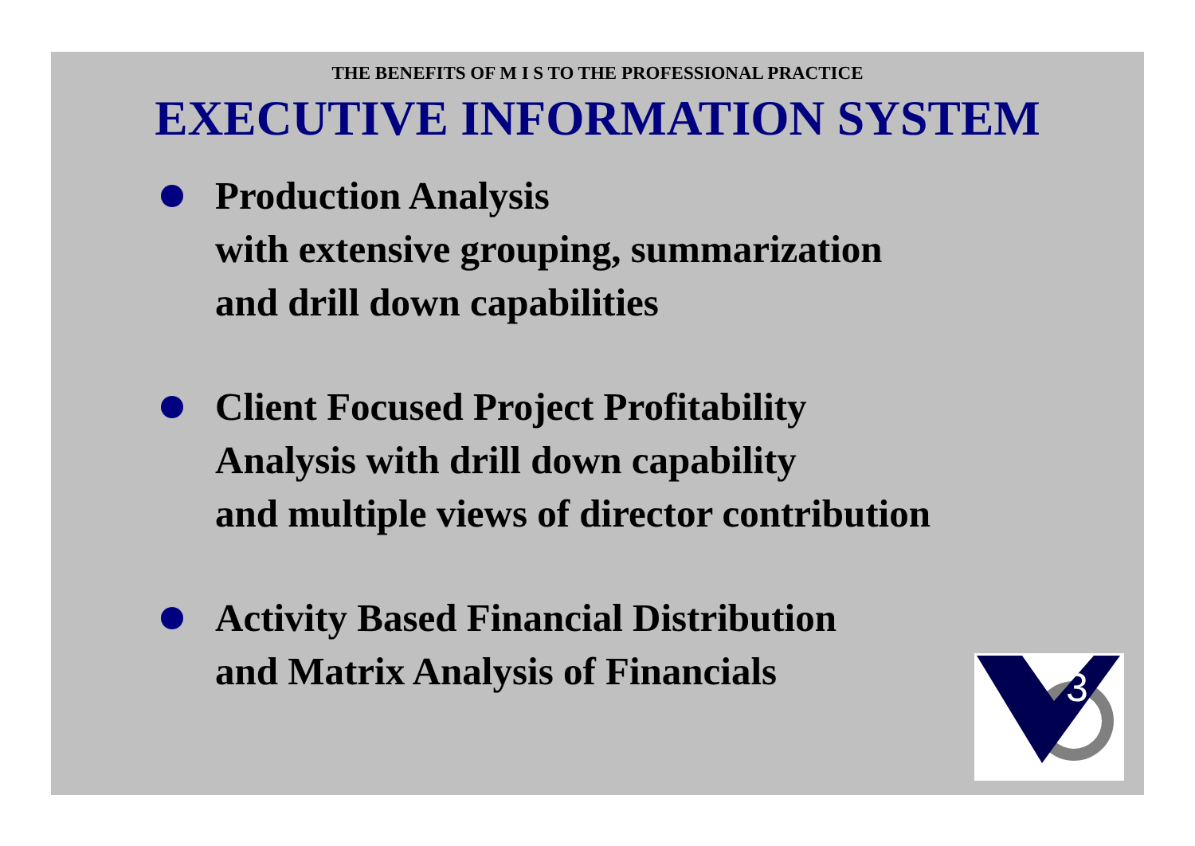THE BENEFITS OF M I S TO THE PROFESSIONAL PRACTICE
EXECUTIVE INFORMATION SYSTEM
Production Analysis
with extensive grouping, summarization
and drill down capabilities
Client Focused Project Profitability
Analysis with drill down capability
and multiple views of director contribution
Activity Based Financial Distribution
and Matrix Analysis of Financials
3